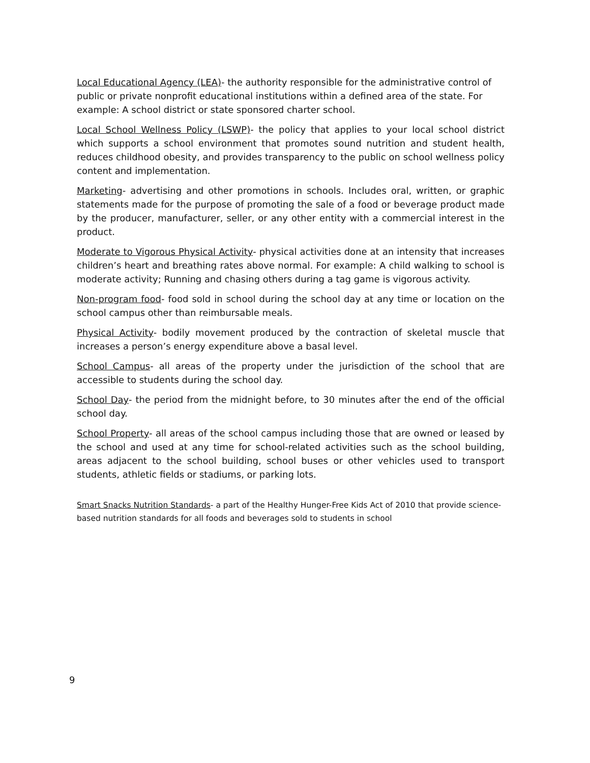Local Educational Agency (LEA)- the authority responsible for the administrative control of public or private nonprofit educational institutions within a defined area of the state. For example: A school district or state sponsored charter school.
Local School Wellness Policy (LSWP)- the policy that applies to your local school district which supports a school environment that promotes sound nutrition and student health, reduces childhood obesity, and provides transparency to the public on school wellness policy content and implementation.
Marketing- advertising and other promotions in schools. Includes oral, written, or graphic statements made for the purpose of promoting the sale of a food or beverage product made by the producer, manufacturer, seller, or any other entity with a commercial interest in the product.
Moderate to Vigorous Physical Activity- physical activities done at an intensity that increases children’s heart and breathing rates above normal. For example: A child walking to school is moderate activity; Running and chasing others during a tag game is vigorous activity.
Non-program food- food sold in school during the school day at any time or location on the school campus other than reimbursable meals.
Physical Activity- bodily movement produced by the contraction of skeletal muscle that increases a person’s energy expenditure above a basal level.
School Campus- all areas of the property under the jurisdiction of the school that are accessible to students during the school day.
School Day- the period from the midnight before, to 30 minutes after the end of the official school day.
School Property- all areas of the school campus including those that are owned or leased by the school and used at any time for school-related activities such as the school building, areas adjacent to the school building, school buses or other vehicles used to transport students, athletic fields or stadiums, or parking lots.
Smart Snacks Nutrition Standards- a part of the Healthy Hunger-Free Kids Act of 2010 that provide science- based nutrition standards for all foods and beverages sold to students in school
9